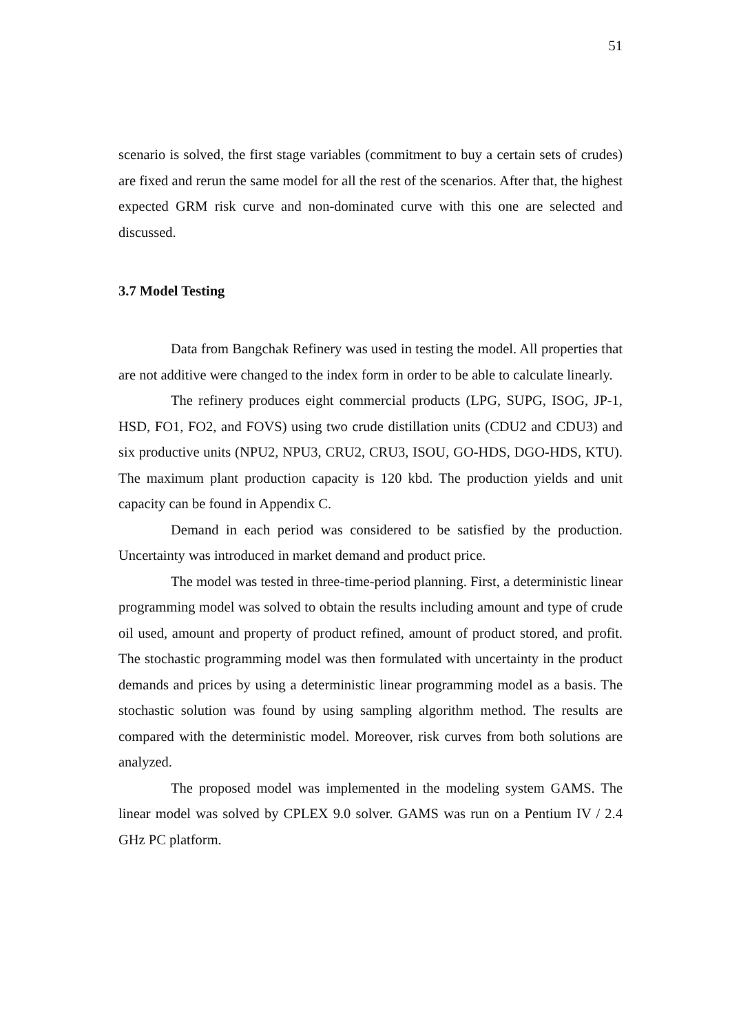51
scenario is solved, the first stage variables (commitment to buy a certain sets of crudes) are fixed and rerun the same model for all the rest of the scenarios. After that, the highest expected GRM risk curve and non-dominated curve with this one are selected and discussed.
3.7 Model Testing
Data from Bangchak Refinery was used in testing the model. All properties that are not additive were changed to the index form in order to be able to calculate linearly.
The refinery produces eight commercial products (LPG, SUPG, ISOG, JP-1, HSD, FO1, FO2, and FOVS) using two crude distillation units (CDU2 and CDU3) and six productive units (NPU2, NPU3, CRU2, CRU3, ISOU, GO-HDS, DGO-HDS, KTU). The maximum plant production capacity is 120 kbd. The production yields and unit capacity can be found in Appendix C.
Demand in each period was considered to be satisfied by the production. Uncertainty was introduced in market demand and product price.
The model was tested in three-time-period planning. First, a deterministic linear programming model was solved to obtain the results including amount and type of crude oil used, amount and property of product refined, amount of product stored, and profit. The stochastic programming model was then formulated with uncertainty in the product demands and prices by using a deterministic linear programming model as a basis. The stochastic solution was found by using sampling algorithm method. The results are compared with the deterministic model. Moreover, risk curves from both solutions are analyzed.
The proposed model was implemented in the modeling system GAMS. The linear model was solved by CPLEX 9.0 solver. GAMS was run on a Pentium IV / 2.4 GHz PC platform.